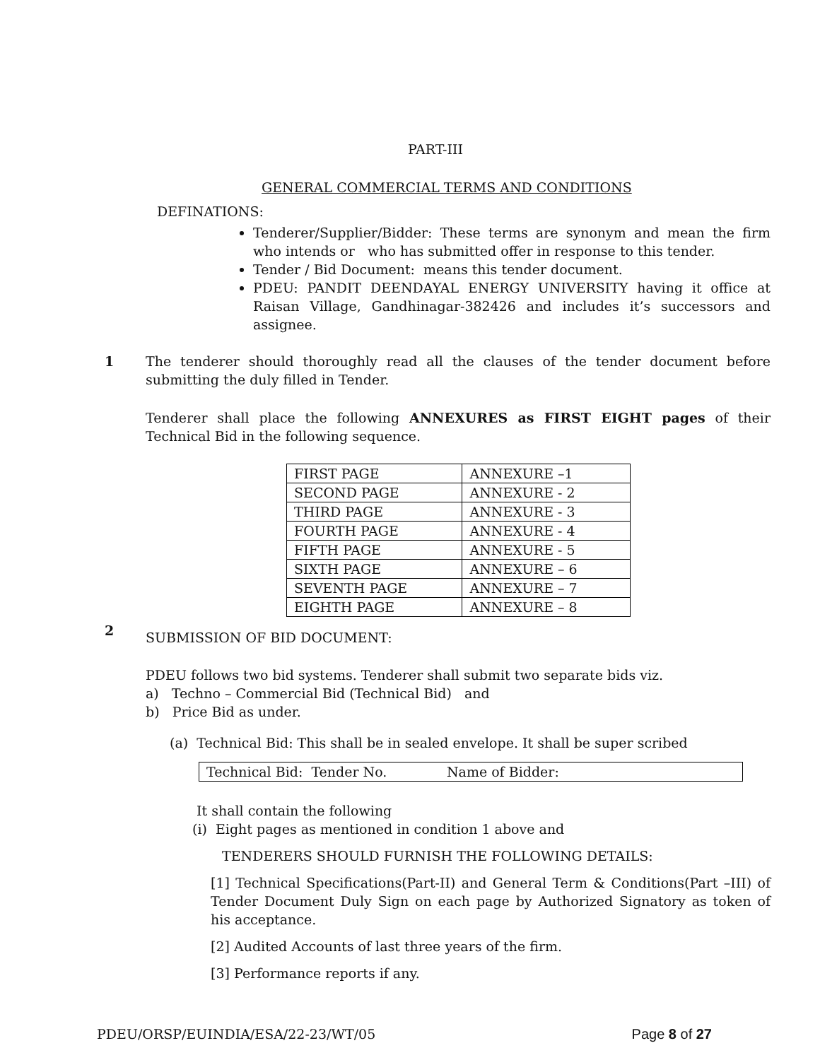PART-III
GENERAL COMMERCIAL TERMS AND CONDITIONS
DEFINATIONS:
Tenderer/Supplier/Bidder: These terms are synonym and mean the firm who intends or who has submitted offer in response to this tender.
Tender / Bid Document: means this tender document.
PDEU: PANDIT DEENDAYAL ENERGY UNIVERSITY having it office at Raisan Village, Gandhinagar-382426 and includes it’s successors and assignee.
1 The tenderer should thoroughly read all the clauses of the tender document before submitting the duly filled in Tender.
Tenderer shall place the following ANNEXURES as FIRST EIGHT pages of their Technical Bid in the following sequence.
| FIRST PAGE | ANNEXURE –1 |
| SECOND PAGE | ANNEXURE - 2 |
| THIRD PAGE | ANNEXURE - 3 |
| FOURTH PAGE | ANNEXURE - 4 |
| FIFTH PAGE | ANNEXURE - 5 |
| SIXTH PAGE | ANNEXURE – 6 |
| SEVENTH PAGE | ANNEXURE – 7 |
| EIGHTH PAGE | ANNEXURE – 8 |
2
SUBMISSION OF BID DOCUMENT:
PDEU follows two bid systems. Tenderer shall submit two separate bids viz.
a) Techno – Commercial Bid (Technical Bid) and
b) Price Bid as under.
(a) Technical Bid: This shall be in sealed envelope. It shall be super scribed
Technical Bid: Tender No. Name of Bidder:
It shall contain the following
(i) Eight pages as mentioned in condition 1 above and
TENDERERS SHOULD FURNISH THE FOLLOWING DETAILS:
[1] Technical Specifications(Part-II) and General Term & Conditions(Part –III) of Tender Document Duly Sign on each page by Authorized Signatory as token of his acceptance.
[2] Audited Accounts of last three years of the firm.
[3] Performance reports if any.
PDEU/ORSP/EUINDIA/ESA/22-23/WT/05 Page 8 of 27